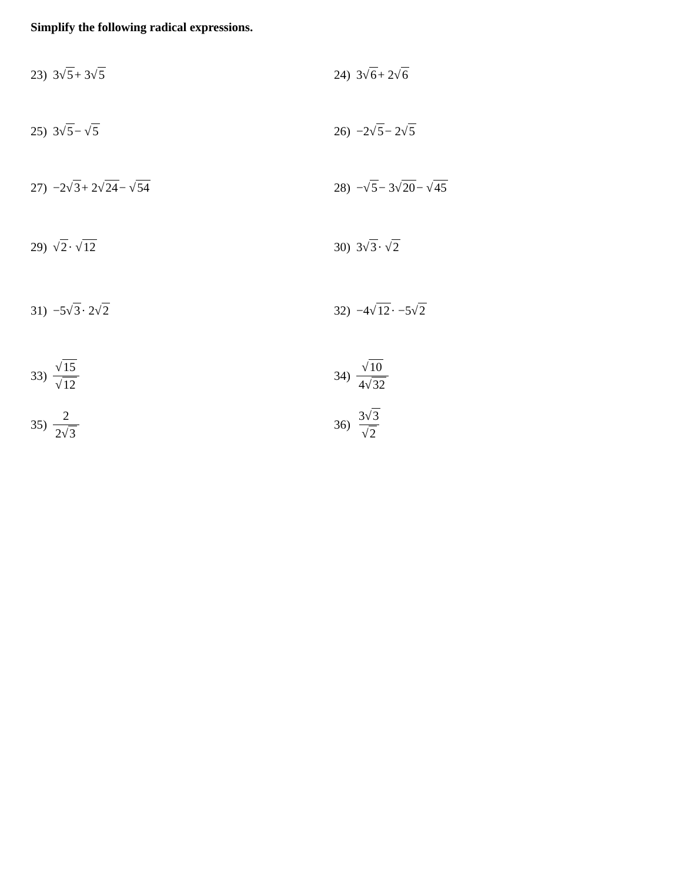Simplify the following radical expressions.
23) 3√ 5 + 3√ 5 24) 3√ 6 + 2√ 6
25) 3√ 5 − √ 5 26) −2√ 5 − 2√ 5
27) −2√ 3 + 2√ 24 − √ 54 28) −√ 5 − 3√ 20 − √ 45
29) √ 2 · √ 12 30) 3√ 3 · √ 2
31) −5√ 3 · 2√ 2 32) −4√ 12 · −5√ 2
33) √15 √12 34) √10 4√32
35) 2 2√3 36) 3√3 √2